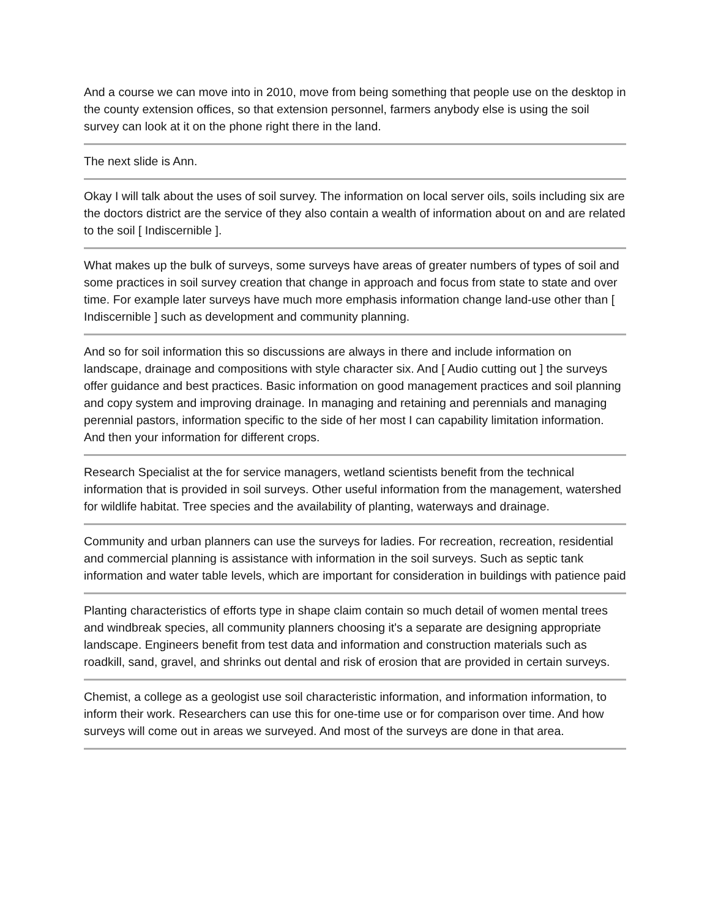And a course we can move into in 2010, move from being something that people use on the desktop in the county extension offices, so that extension personnel, farmers anybody else is using the soil survey can look at it on the phone right there in the land.
The next slide is Ann.
Okay I will talk about the uses of soil survey. The information on local server oils, soils including six are the doctors district are the service of they also contain a wealth of information about on and are related to the soil [ Indiscernible ].
What makes up the bulk of surveys, some surveys have areas of greater numbers of types of soil and some practices in soil survey creation that change in approach and focus from state to state and over time. For example later surveys have much more emphasis information change land-use other than [ Indiscernible ] such as development and community planning.
And so for soil information this so discussions are always in there and include information on landscape, drainage and compositions with style character six. And [ Audio cutting out ] the surveys offer guidance and best practices. Basic information on good management practices and soil planning and copy system and improving drainage. In managing and retaining and perennials and managing perennial pastors, information specific to the side of her most I can capability limitation information. And then your information for different crops.
Research Specialist at the for service managers, wetland scientists benefit from the technical information that is provided in soil surveys. Other useful information from the management, watershed for wildlife habitat. Tree species and the availability of planting, waterways and drainage.
Community and urban planners can use the surveys for ladies. For recreation, recreation, residential and commercial planning is assistance with information in the soil surveys. Such as septic tank information and water table levels, which are important for consideration in buildings with patience paid
Planting characteristics of efforts type in shape claim contain so much detail of women mental trees and windbreak species, all community planners choosing it's a separate are designing appropriate landscape. Engineers benefit from test data and information and construction materials such as roadkill, sand, gravel, and shrinks out dental and risk of erosion that are provided in certain surveys.
Chemist, a college as a geologist use soil characteristic information, and information information, to inform their work. Researchers can use this for one-time use or for comparison over time. And how surveys will come out in areas we surveyed. And most of the surveys are done in that area.